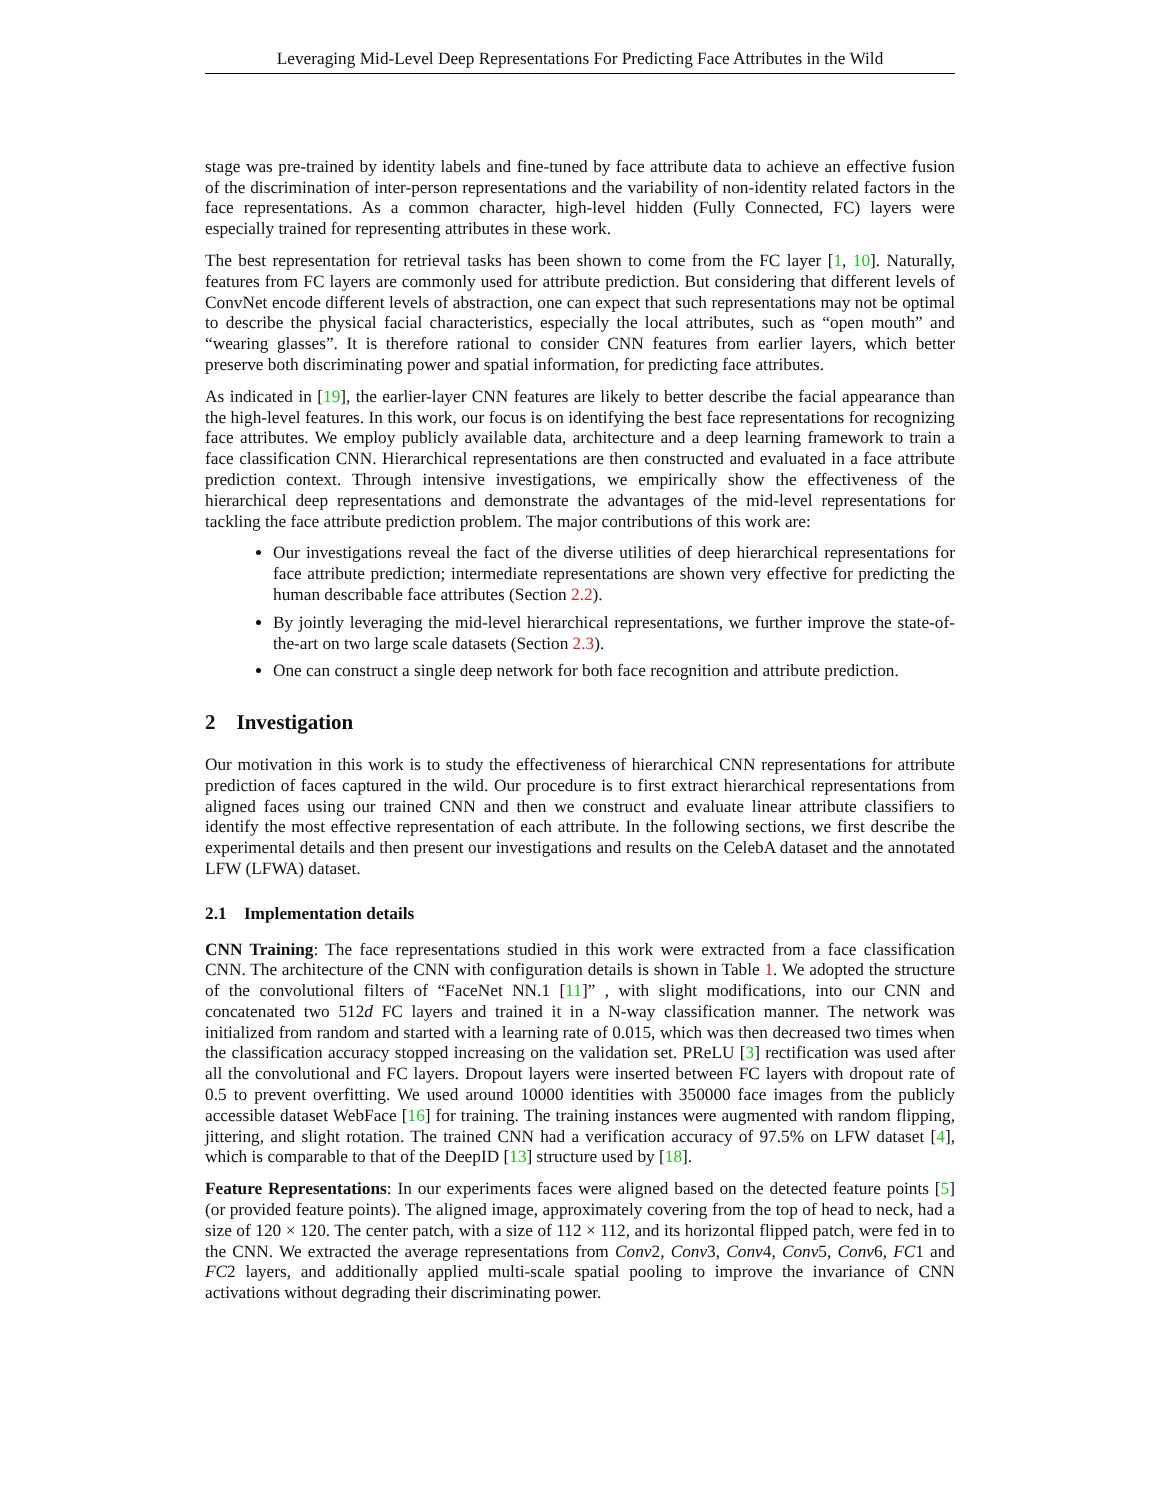Leveraging Mid-Level Deep Representations For Predicting Face Attributes in the Wild
stage was pre-trained by identity labels and fine-tuned by face attribute data to achieve an effective fusion of the discrimination of inter-person representations and the variability of non-identity related factors in the face representations. As a common character, high-level hidden (Fully Connected, FC) layers were especially trained for representing attributes in these work.
The best representation for retrieval tasks has been shown to come from the FC layer [1, 10]. Naturally, features from FC layers are commonly used for attribute prediction. But considering that different levels of ConvNet encode different levels of abstraction, one can expect that such representations may not be optimal to describe the physical facial characteristics, especially the local attributes, such as “open mouth” and “wearing glasses”. It is therefore rational to consider CNN features from earlier layers, which better preserve both discriminating power and spatial information, for predicting face attributes.
As indicated in [19], the earlier-layer CNN features are likely to better describe the facial appearance than the high-level features. In this work, our focus is on identifying the best face representations for recognizing face attributes. We employ publicly available data, architecture and a deep learning framework to train a face classification CNN. Hierarchical representations are then constructed and evaluated in a face attribute prediction context. Through intensive investigations, we empirically show the effectiveness of the hierarchical deep representations and demonstrate the advantages of the mid-level representations for tackling the face attribute prediction problem. The major contributions of this work are:
Our investigations reveal the fact of the diverse utilities of deep hierarchical representations for face attribute prediction; intermediate representations are shown very effective for predicting the human describable face attributes (Section 2.2).
By jointly leveraging the mid-level hierarchical representations, we further improve the state-of-the-art on two large scale datasets (Section 2.3).
One can construct a single deep network for both face recognition and attribute prediction.
2 Investigation
Our motivation in this work is to study the effectiveness of hierarchical CNN representations for attribute prediction of faces captured in the wild. Our procedure is to first extract hierarchical representations from aligned faces using our trained CNN and then we construct and evaluate linear attribute classifiers to identify the most effective representation of each attribute. In the following sections, we first describe the experimental details and then present our investigations and results on the CelebA dataset and the annotated LFW (LFWA) dataset.
2.1 Implementation details
CNN Training: The face representations studied in this work were extracted from a face classification CNN. The architecture of the CNN with configuration details is shown in Table 1. We adopted the structure of the convolutional filters of “FaceNet NN.1 [11]” , with slight modifications, into our CNN and concatenated two 512d FC layers and trained it in a N-way classification manner. The network was initialized from random and started with a learning rate of 0.015, which was then decreased two times when the classification accuracy stopped increasing on the validation set. PReLU [3] rectification was used after all the convolutional and FC layers. Dropout layers were inserted between FC layers with dropout rate of 0.5 to prevent overfitting. We used around 10000 identities with 350000 face images from the publicly accessible dataset WebFace [16] for training. The training instances were augmented with random flipping, jittering, and slight rotation. The trained CNN had a verification accuracy of 97.5% on LFW dataset [4], which is comparable to that of the DeepID [13] structure used by [18].
Feature Representations: In our experiments faces were aligned based on the detected feature points [5] (or provided feature points). The aligned image, approximately covering from the top of head to neck, had a size of 120 × 120. The center patch, with a size of 112 × 112, and its horizontal flipped patch, were fed in to the CNN. We extracted the average representations from Conv2, Conv3, Conv4, Conv5, Conv6, FC1 and FC2 layers, and additionally applied multi-scale spatial pooling to improve the invariance of CNN activations without degrading their discriminating power.